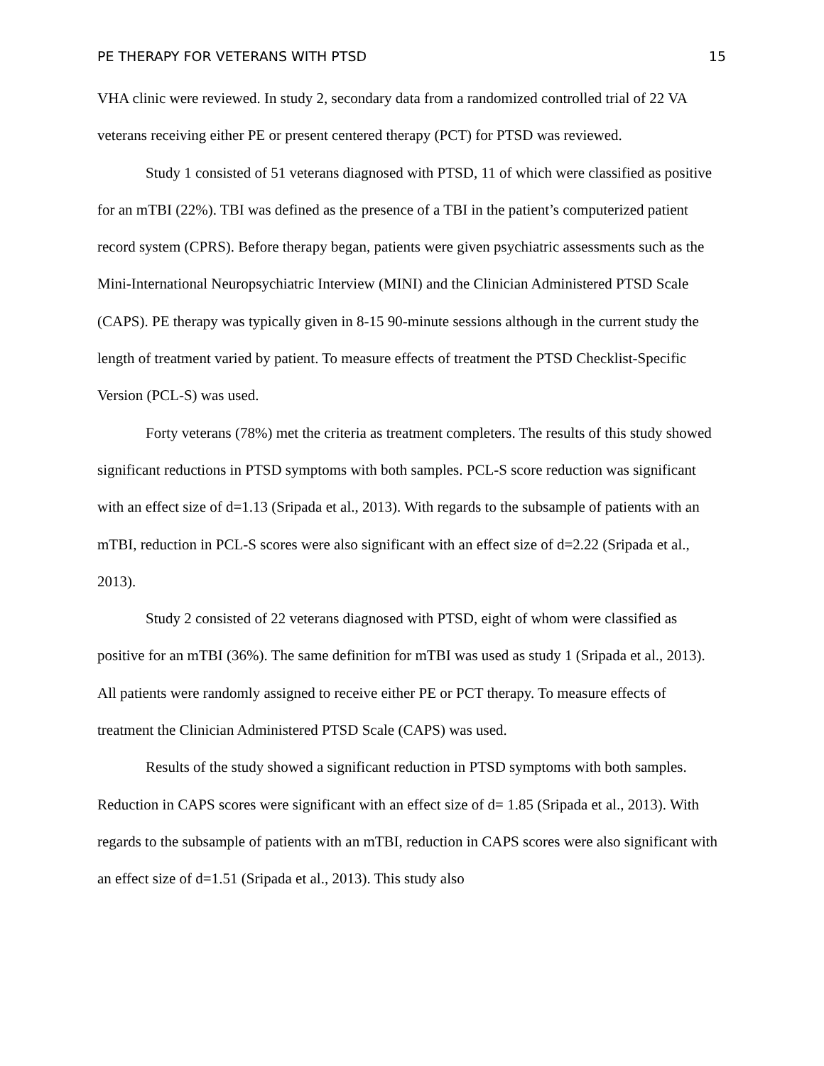PE THERAPY FOR VETERANS WITH PTSD 15
VHA clinic were reviewed. In study 2, secondary data from a randomized controlled trial of 22 VA veterans receiving either PE or present centered therapy (PCT) for PTSD was reviewed.
Study 1 consisted of 51 veterans diagnosed with PTSD, 11 of which were classified as positive for an mTBI (22%). TBI was defined as the presence of a TBI in the patient’s computerized patient record system (CPRS). Before therapy began, patients were given psychiatric assessments such as the Mini-International Neuropsychiatric Interview (MINI) and the Clinician Administered PTSD Scale (CAPS). PE therapy was typically given in 8-15 90-minute sessions although in the current study the length of treatment varied by patient. To measure effects of treatment the PTSD Checklist-Specific Version (PCL-S) was used.
Forty veterans (78%) met the criteria as treatment completers. The results of this study showed significant reductions in PTSD symptoms with both samples. PCL-S score reduction was significant with an effect size of d=1.13 (Sripada et al., 2013). With regards to the subsample of patients with an mTBI, reduction in PCL-S scores were also significant with an effect size of d=2.22 (Sripada et al., 2013).
Study 2 consisted of 22 veterans diagnosed with PTSD, eight of whom were classified as positive for an mTBI (36%). The same definition for mTBI was used as study 1 (Sripada et al., 2013). All patients were randomly assigned to receive either PE or PCT therapy. To measure effects of treatment the Clinician Administered PTSD Scale (CAPS) was used.
Results of the study showed a significant reduction in PTSD symptoms with both samples. Reduction in CAPS scores were significant with an effect size of d= 1.85 (Sripada et al., 2013). With regards to the subsample of patients with an mTBI, reduction in CAPS scores were also significant with an effect size of d=1.51 (Sripada et al., 2013). This study also